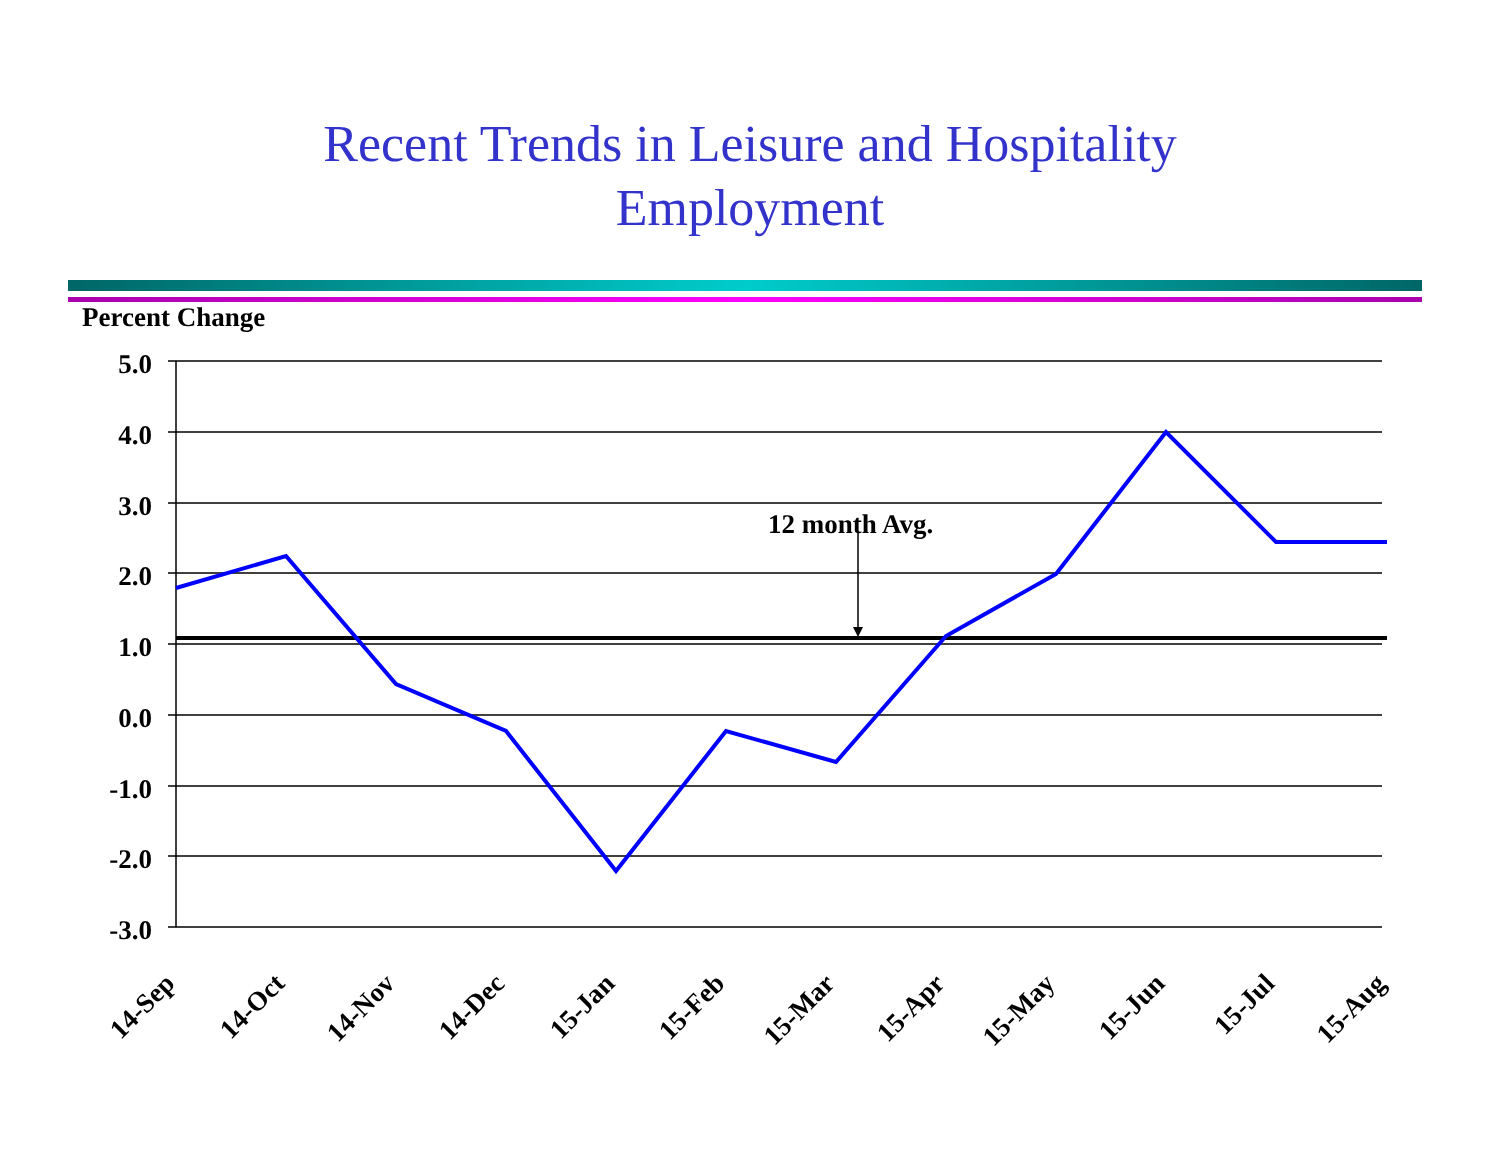Recent Trends in Leisure and Hospitality
Employment
Percent Change
5.0
4.0
3.0
2.0
1.0
0.0
-1.0
-2.0
-3.0
12 month Avg.
14-Sep
14-Oct
14-Nov
14-Dec
15-Jan
15-Feb
15-Mar
15-Apr
15-May
15-Jun
15-Jul
15-Aug